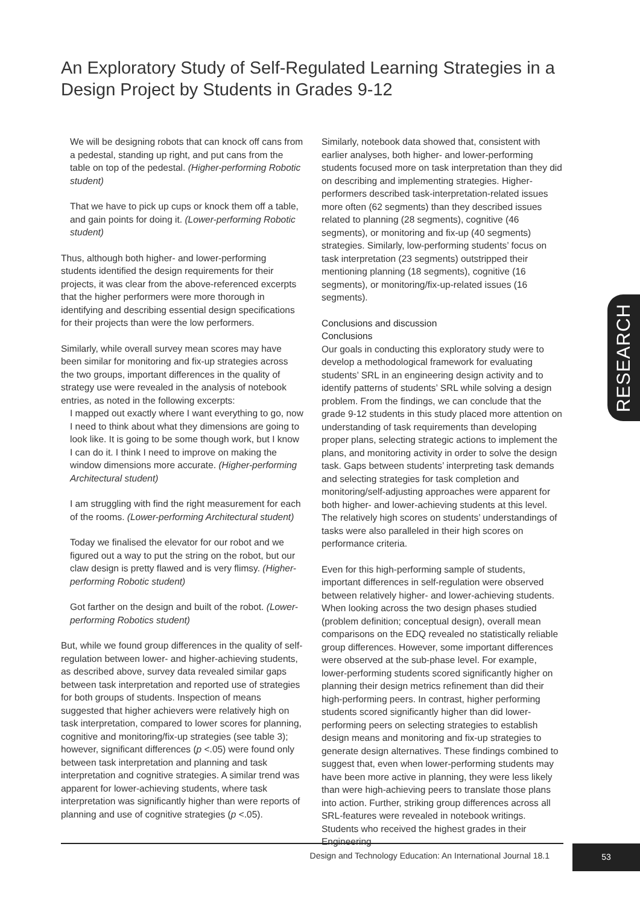An Exploratory Study of Self-Regulated Learning Strategies in a Design Project by Students in Grades 9-12
We will be designing robots that can knock off cans from a pedestal, standing up right, and put cans from the table on top of the pedestal. (Higher-performing Robotic student)
That we have to pick up cups or knock them off a table, and gain points for doing it. (Lower-performing Robotic student)
Thus, although both higher- and lower-performing students identified the design requirements for their projects, it was clear from the above-referenced excerpts that the higher performers were more thorough in identifying and describing essential design specifications for their projects than were the low performers.
Similarly, while overall survey mean scores may have been similar for monitoring and fix-up strategies across the two groups, important differences in the quality of strategy use were revealed in the analysis of notebook entries, as noted in the following excerpts:
I mapped out exactly where I want everything to go, now I need to think about what they dimensions are going to look like. It is going to be some though work, but I know I can do it. I think I need to improve on making the window dimensions more accurate. (Higher-performing Architectural student)
I am struggling with find the right measurement for each of the rooms. (Lower-performing Architectural student)
Today we finalised the elevator for our robot and we figured out a way to put the string on the robot, but our claw design is pretty flawed and is very flimsy. (Higher-performing Robotic student)
Got farther on the design and built of the robot. (Lower-performing Robotics student)
But, while we found group differences in the quality of self-regulation between lower- and higher-achieving students, as described above, survey data revealed similar gaps between task interpretation and reported use of strategies for both groups of students. Inspection of means suggested that higher achievers were relatively high on task interpretation, compared to lower scores for planning, cognitive and monitoring/fix-up strategies (see table 3); however, significant differences (p <.05) were found only between task interpretation and planning and task interpretation and cognitive strategies. A similar trend was apparent for lower-achieving students, where task interpretation was significantly higher than were reports of planning and use of cognitive strategies (p <.05).
Similarly, notebook data showed that, consistent with earlier analyses, both higher- and lower-performing students focused more on task interpretation than they did on describing and implementing strategies. Higher-performers described task-interpretation-related issues more often (62 segments) than they described issues related to planning (28 segments), cognitive (46 segments), or monitoring and fix-up (40 segments) strategies. Similarly, low-performing students’ focus on task interpretation (23 segments) outstripped their mentioning planning (18 segments), cognitive (16 segments), or monitoring/fix-up-related issues (16 segments).
Conclusions and discussion
Conclusions
Our goals in conducting this exploratory study were to develop a methodological framework for evaluating students’ SRL in an engineering design activity and to identify patterns of students’ SRL while solving a design problem. From the findings, we can conclude that the grade 9-12 students in this study placed more attention on understanding of task requirements than developing proper plans, selecting strategic actions to implement the plans, and monitoring activity in order to solve the design task. Gaps between students’ interpreting task demands and selecting strategies for task completion and monitoring/self-adjusting approaches were apparent for both higher- and lower-achieving students at this level. The relatively high scores on students’ understandings of tasks were also paralleled in their high scores on performance criteria.
Even for this high-performing sample of students, important differences in self-regulation were observed between relatively higher- and lower-achieving students. When looking across the two design phases studied (problem definition; conceptual design), overall mean comparisons on the EDQ revealed no statistically reliable group differences. However, some important differences were observed at the sub-phase level. For example, lower-performing students scored significantly higher on planning their design metrics refinement than did their high-performing peers. In contrast, higher performing students scored significantly higher than did lower-performing peers on selecting strategies to establish design means and monitoring and fix-up strategies to generate design alternatives. These findings combined to suggest that, even when lower-performing students may have been more active in planning, they were less likely than were high-achieving peers to translate those plans into action. Further, striking group differences across all SRL-features were revealed in notebook writings. Students who received the highest grades in their Engineering
RESEARCH
Design and Technology Education: An International Journal 18.1
53